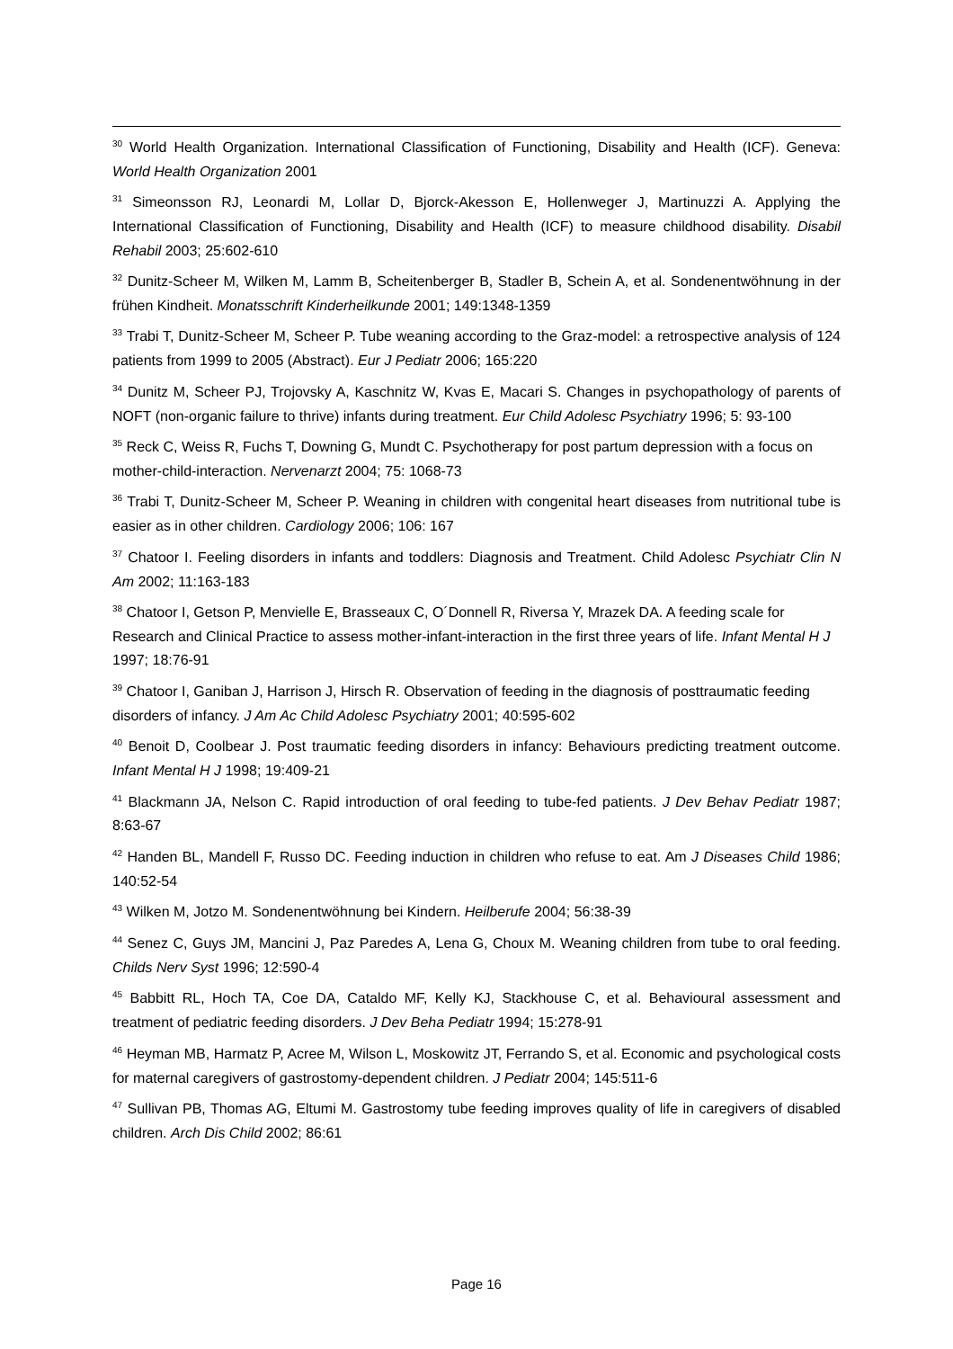<sup>30</sup> World Health Organization. International Classification of Functioning, Disability and Health (ICF). Geneva: World Health Organization 2001
<sup>31</sup> Simeonsson RJ, Leonardi M, Lollar D, Bjorck-Akesson E, Hollenweger J, Martinuzzi A. Applying the International Classification of Functioning, Disability and Health (ICF) to measure childhood disability. Disabil Rehabil 2003; 25:602-610
<sup>32</sup> Dunitz-Scheer M, Wilken M, Lamm B, Scheitenberger B, Stadler B, Schein A, et al. Sondenentwöhnung in der frühen Kindheit. Monatsschrift Kinderheilkunde 2001; 149:1348-1359
<sup>33</sup> Trabi T, Dunitz-Scheer M, Scheer P. Tube weaning according to the Graz-model: a retrospective analysis of 124 patients from 1999 to 2005 (Abstract). Eur J Pediatr 2006; 165:220
<sup>34</sup> Dunitz M, Scheer PJ, Trojovsky A, Kaschnitz W, Kvas E, Macari S. Changes in psychopathology of parents of NOFT (non-organic failure to thrive) infants during treatment. Eur Child Adolesc Psychiatry 1996; 5: 93-100
<sup>35</sup> Reck C, Weiss R, Fuchs T, Downing G, Mundt C. Psychotherapy for post partum depression with a focus on mother-child-interaction. Nervenarzt 2004; 75: 1068-73
<sup>36</sup> Trabi T, Dunitz-Scheer M, Scheer P. Weaning in children with congenital heart diseases from nutritional tube is easier as in other children. Cardiology 2006; 106: 167
<sup>37</sup> Chatoor I. Feeling disorders in infants and toddlers: Diagnosis and Treatment. Child Adolesc Psychiatr Clin N Am 2002; 11:163-183
<sup>38</sup> Chatoor I, Getson P, Menvielle E, Brasseaux C, O´Donnell R, Riversa Y, Mrazek DA. A feeding scale for Research and Clinical Practice to assess mother-infant-interaction in the first three years of life. Infant Mental H J 1997; 18:76-91
<sup>39</sup> Chatoor I, Ganiban J, Harrison J, Hirsch R. Observation of feeding in the diagnosis of posttraumatic feeding disorders of infancy. J Am Ac Child Adolesc Psychiatry 2001; 40:595-602
<sup>40</sup> Benoit D, Coolbear J. Post traumatic feeding disorders in infancy: Behaviours predicting treatment outcome. Infant Mental H J 1998; 19:409-21
<sup>41</sup> Blackmann JA, Nelson C. Rapid introduction of oral feeding to tube-fed patients. J Dev Behav Pediatr 1987; 8:63-67
<sup>42</sup> Handen BL, Mandell F, Russo DC. Feeding induction in children who refuse to eat. Am J Diseases Child 1986; 140:52-54
<sup>43</sup> Wilken M, Jotzo M. Sondenentwöhnung bei Kindern. Heilberufe 2004; 56:38-39
<sup>44</sup> Senez C, Guys JM, Mancini J, Paz Paredes A, Lena G, Choux M. Weaning children from tube to oral feeding. Childs Nerv Syst 1996; 12:590-4
<sup>45</sup> Babbitt RL, Hoch TA, Coe DA, Cataldo MF, Kelly KJ, Stackhouse C, et al. Behavioural assessment and treatment of pediatric feeding disorders. J Dev Beha Pediatr 1994; 15:278-91
<sup>46</sup> Heyman MB, Harmatz P, Acree M, Wilson L, Moskowitz JT, Ferrando S, et al. Economic and psychological costs for maternal caregivers of gastrostomy-dependent children. J Pediatr 2004; 145:511-6
<sup>47</sup> Sullivan PB, Thomas AG, Eltumi M. Gastrostomy tube feeding improves quality of life in caregivers of disabled children. Arch Dis Child 2002; 86:61
Page 16